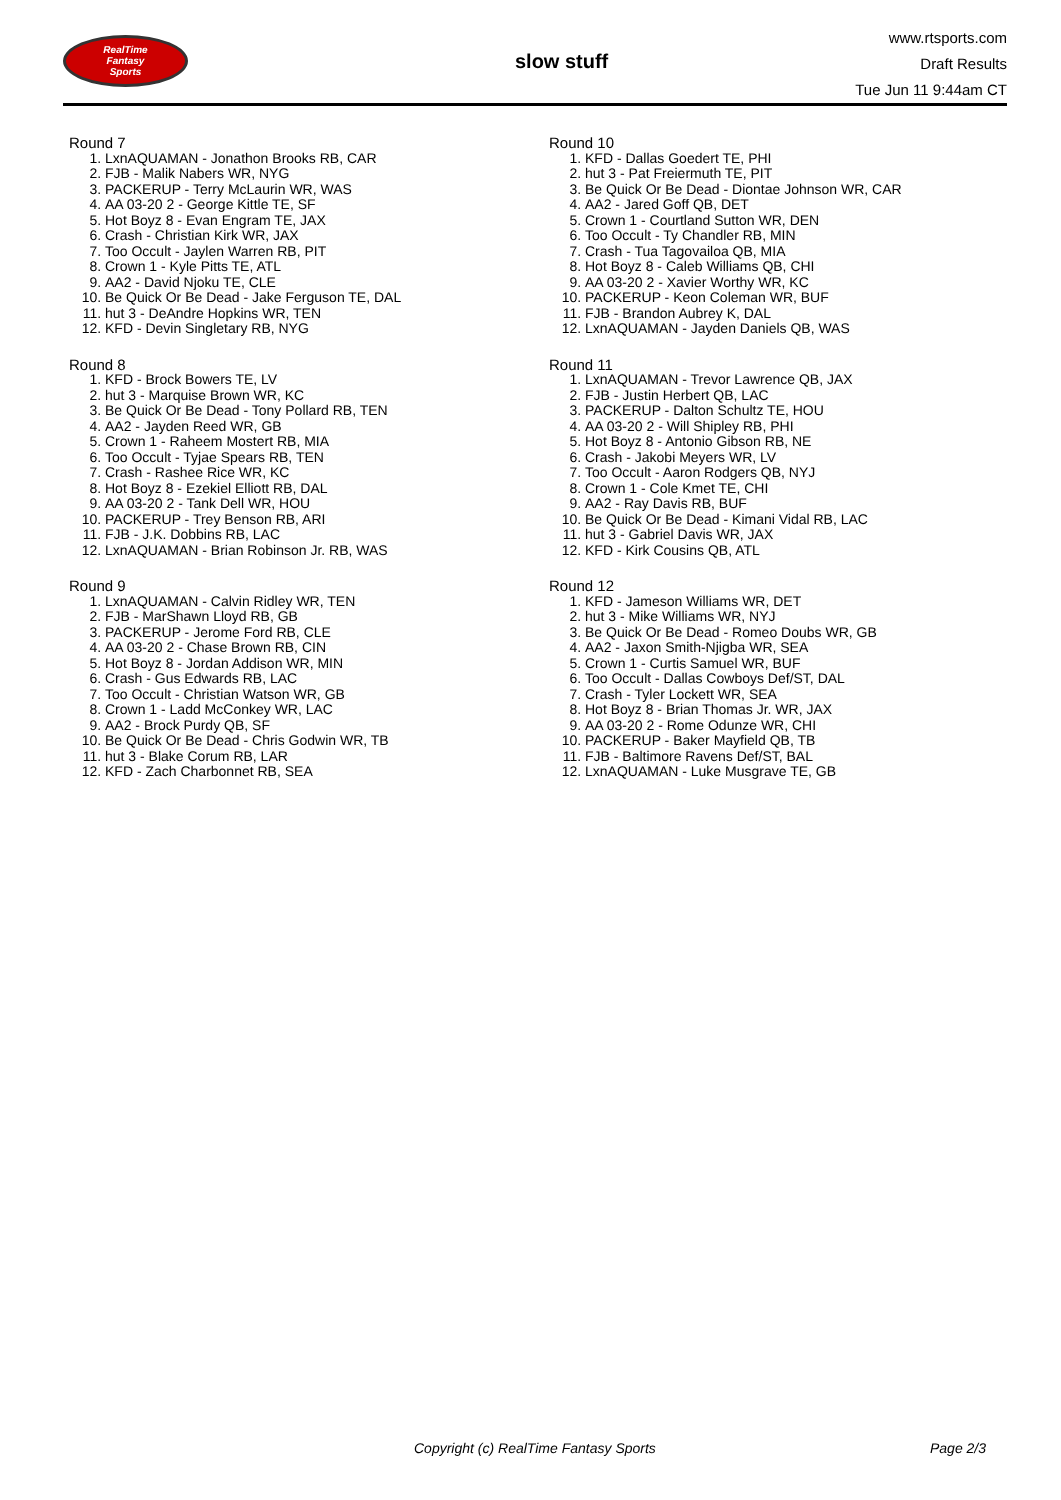RealTime
Fantasy
Sports
slow stuff
www.rtsports.com
Draft Results
Tue Jun 11 9:44am CT
Round 7
1. LxnAQUAMAN - Jonathon Brooks RB, CAR
2. FJB - Malik Nabers WR, NYG
3. PACKERUP - Terry McLaurin WR, WAS
4. AA 03-20 2 - George Kittle TE, SF
5. Hot Boyz 8 - Evan Engram TE, JAX
6. Crash - Christian Kirk WR, JAX
7. Too Occult - Jaylen Warren RB, PIT
8. Crown 1 - Kyle Pitts TE, ATL
9. AA2 - David Njoku TE, CLE
10. Be Quick Or Be Dead - Jake Ferguson TE, DAL
11. hut 3 - DeAndre Hopkins WR, TEN
12. KFD - Devin Singletary RB, NYG
Round 8
1. KFD - Brock Bowers TE, LV
2. hut 3 - Marquise Brown WR, KC
3. Be Quick Or Be Dead - Tony Pollard RB, TEN
4. AA2 - Jayden Reed WR, GB
5. Crown 1 - Raheem Mostert RB, MIA
6. Too Occult - Tyjae Spears RB, TEN
7. Crash - Rashee Rice WR, KC
8. Hot Boyz 8 - Ezekiel Elliott RB, DAL
9. AA 03-20 2 - Tank Dell WR, HOU
10. PACKERUP - Trey Benson RB, ARI
11. FJB - J.K. Dobbins RB, LAC
12. LxnAQUAMAN - Brian Robinson Jr. RB, WAS
Round 9
1. LxnAQUAMAN - Calvin Ridley WR, TEN
2. FJB - MarShawn Lloyd RB, GB
3. PACKERUP - Jerome Ford RB, CLE
4. AA 03-20 2 - Chase Brown RB, CIN
5. Hot Boyz 8 - Jordan Addison WR, MIN
6. Crash - Gus Edwards RB, LAC
7. Too Occult - Christian Watson WR, GB
8. Crown 1 - Ladd McConkey WR, LAC
9. AA2 - Brock Purdy QB, SF
10. Be Quick Or Be Dead - Chris Godwin WR, TB
11. hut 3 - Blake Corum RB, LAR
12. KFD - Zach Charbonnet RB, SEA
Round 10
1. KFD - Dallas Goedert TE, PHI
2. hut 3 - Pat Freiermuth TE, PIT
3. Be Quick Or Be Dead - Diontae Johnson WR, CAR
4. AA2 - Jared Goff QB, DET
5. Crown 1 - Courtland Sutton WR, DEN
6. Too Occult - Ty Chandler RB, MIN
7. Crash - Tua Tagovailoa QB, MIA
8. Hot Boyz 8 - Caleb Williams QB, CHI
9. AA 03-20 2 - Xavier Worthy WR, KC
10. PACKERUP - Keon Coleman WR, BUF
11. FJB - Brandon Aubrey K, DAL
12. LxnAQUAMAN - Jayden Daniels QB, WAS
Round 11
1. LxnAQUAMAN - Trevor Lawrence QB, JAX
2. FJB - Justin Herbert QB, LAC
3. PACKERUP - Dalton Schultz TE, HOU
4. AA 03-20 2 - Will Shipley RB, PHI
5. Hot Boyz 8 - Antonio Gibson RB, NE
6. Crash - Jakobi Meyers WR, LV
7. Too Occult - Aaron Rodgers QB, NYJ
8. Crown 1 - Cole Kmet TE, CHI
9. AA2 - Ray Davis RB, BUF
10. Be Quick Or Be Dead - Kimani Vidal RB, LAC
11. hut 3 - Gabriel Davis WR, JAX
12. KFD - Kirk Cousins QB, ATL
Round 12
1. KFD - Jameson Williams WR, DET
2. hut 3 - Mike Williams WR, NYJ
3. Be Quick Or Be Dead - Romeo Doubs WR, GB
4. AA2 - Jaxon Smith-Njigba WR, SEA
5. Crown 1 - Curtis Samuel WR, BUF
6. Too Occult - Dallas Cowboys Def/ST, DAL
7. Crash - Tyler Lockett WR, SEA
8. Hot Boyz 8 - Brian Thomas Jr. WR, JAX
9. AA 03-20 2 - Rome Odunze WR, CHI
10. PACKERUP - Baker Mayfield QB, TB
11. FJB - Baltimore Ravens Def/ST, BAL
12. LxnAQUAMAN - Luke Musgrave TE, GB
Copyright (c) RealTime Fantasy Sports Page 2/3